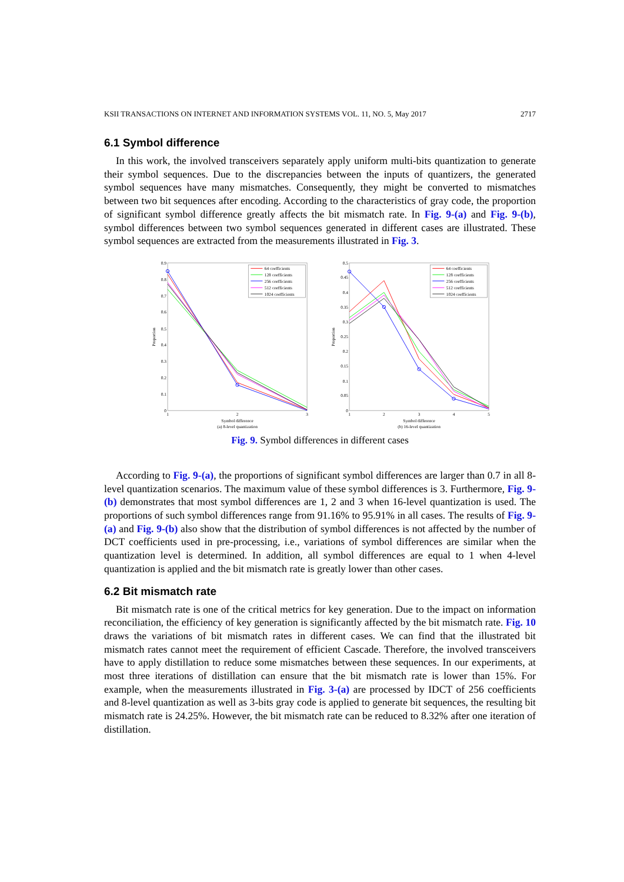KSII TRANSACTIONS ON INTERNET AND INFORMATION SYSTEMS VOL. 11, NO. 5, May 2017 2717
6.1 Symbol difference
In this work, the involved transceivers separately apply uniform multi-bits quantization to generate their symbol sequences. Due to the discrepancies between the inputs of quantizers, the generated symbol sequences have many mismatches. Consequently, they might be converted to mismatches between two bit sequences after encoding. According to the characteristics of gray code, the proportion of significant symbol difference greatly affects the bit mismatch rate. In Fig. 9-(a) and Fig. 9-(b), symbol differences between two symbol sequences generated in different cases are illustrated. These symbol sequences are extracted from the measurements illustrated in Fig. 3.
0.9
0.8
0.7
0.6
0.5
0.4
0.3
0.2
0.1
0
1
2
3
Symbol difference
(a) 8-level quantization
Proportion
64 coefficients
128 coefficients
256 coefficients
512 coefficients
1024 coefficients
0.5
0.45
0.4
0.35
0.3
0.25
0.2
0.15
0.1
0.05
0
1
2
3
4
5
Symbol difference
(b) 16-level quantization
Proportion
64 coefficients
128 coefficients
256 coefficients
512 coefficients
1024 coefficients
Fig. 9. Symbol differences in different cases
According to Fig. 9-(a), the proportions of significant symbol differences are larger than 0.7 in all 8-level quantization scenarios. The maximum value of these symbol differences is 3. Furthermore, Fig. 9-(b) demonstrates that most symbol differences are 1, 2 and 3 when 16-level quantization is used. The proportions of such symbol differences range from 91.16% to 95.91% in all cases. The results of Fig. 9-(a) and Fig. 9-(b) also show that the distribution of symbol differences is not affected by the number of DCT coefficients used in pre-processing, i.e., variations of symbol differences are similar when the quantization level is determined. In addition, all symbol differences are equal to 1 when 4-level quantization is applied and the bit mismatch rate is greatly lower than other cases.
6.2 Bit mismatch rate
Bit mismatch rate is one of the critical metrics for key generation. Due to the impact on information reconciliation, the efficiency of key generation is significantly affected by the bit mismatch rate. Fig. 10 draws the variations of bit mismatch rates in different cases. We can find that the illustrated bit mismatch rates cannot meet the requirement of efficient Cascade. Therefore, the involved transceivers have to apply distillation to reduce some mismatches between these sequences. In our experiments, at most three iterations of distillation can ensure that the bit mismatch rate is lower than 15%. For example, when the measurements illustrated in Fig. 3-(a) are processed by IDCT of 256 coefficients and 8-level quantization as well as 3-bits gray code is applied to generate bit sequences, the resulting bit mismatch rate is 24.25%. However, the bit mismatch rate can be reduced to 8.32% after one iteration of distillation.